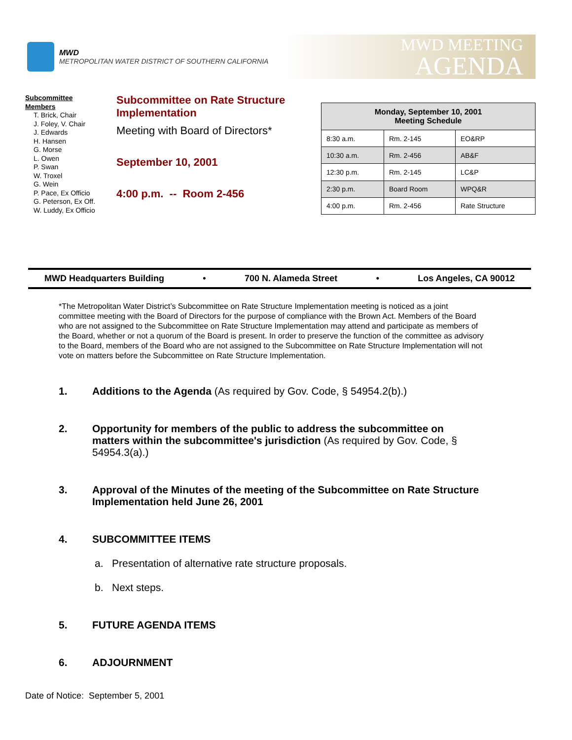MWD
METROPOLITAN WATER DISTRICT OF SOUTHERN CALIFORNIA
MWD MEETING
AGENDA
Subcommittee
Members
T. Brick, Chair
J. Foley, V. Chair
J. Edwards
H. Hansen
G. Morse
L. Owen
P. Swan
W. Troxel
G. Wein
P. Pace, Ex Officio
G. Peterson, Ex Off.
W. Luddy, Ex Officio
Subcommittee on Rate Structure Implementation
Meeting with Board of Directors*
September 10, 2001
4:00 p.m. -- Room 2-456
| Monday, September 10, 2001 Meeting Schedule | | |
| --- | --- | --- |
| 8:30 a.m. | Rm. 2-145 | EO&RP |
| 10:30 a.m. | Rm. 2-456 | AB&F |
| 12:30 p.m. | Rm. 2-145 | LC&P |
| 2:30 p.m. | Board Room | WPQ&R |
| 4:00 p.m. | Rm. 2-456 | Rate Structure |
MWD Headquarters Building • 700 N. Alameda Street • Los Angeles, CA 90012
*The Metropolitan Water District’s Subcommittee on Rate Structure Implementation meeting is noticed as a joint committee meeting with the Board of Directors for the purpose of compliance with the Brown Act. Members of the Board who are not assigned to the Subcommittee on Rate Structure Implementation may attend and participate as members of the Board, whether or not a quorum of the Board is present. In order to preserve the function of the committee as advisory to the Board, members of the Board who are not assigned to the Subcommittee on Rate Structure Implementation will not vote on matters before the Subcommittee on Rate Structure Implementation.
1. Additions to the Agenda (As required by Gov. Code, § 54954.2(b).)
2. Opportunity for members of the public to address the subcommittee on matters within the subcommittee's jurisdiction (As required by Gov. Code, § 54954.3(a).)
3. Approval of the Minutes of the meeting of the Subcommittee on Rate Structure Implementation held June 26, 2001
4. SUBCOMMITTEE ITEMS
a. Presentation of alternative rate structure proposals.
b. Next steps.
5. FUTURE AGENDA ITEMS
6. ADJOURNMENT
Date of Notice: September 5, 2001